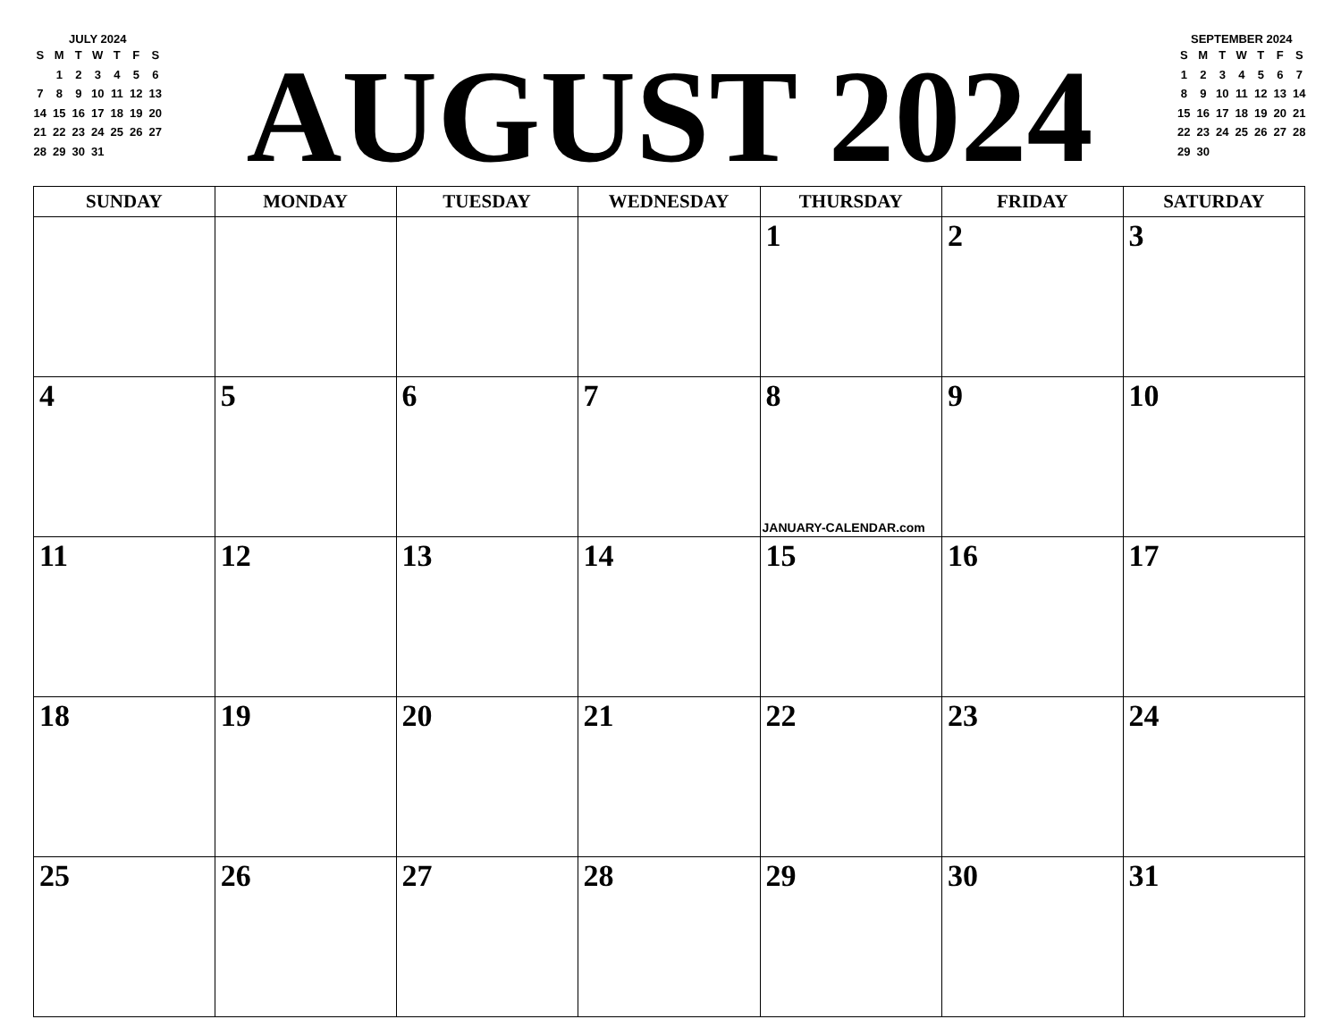JULY 2024
| S | M | T | W | T | F | S |
| --- | --- | --- | --- | --- | --- | --- |
| | 1 | 2 | 3 | 4 | 5 | 6 |
| 7 | 8 | 9 | 10 | 11 | 12 | 13 |
| 14 | 15 | 16 | 17 | 18 | 19 | 20 |
| 21 | 22 | 23 | 24 | 25 | 26 | 27 |
| 28 | 29 | 30 | 31 | | | |
AUGUST 2024
SEPTEMBER 2024
| S | M | T | W | T | F | S |
| --- | --- | --- | --- | --- | --- | --- |
| 1 | 2 | 3 | 4 | 5 | 6 | 7 |
| 8 | 9 | 10 | 11 | 12 | 13 | 14 |
| 15 | 16 | 17 | 18 | 19 | 20 | 21 |
| 22 | 23 | 24 | 25 | 26 | 27 | 28 |
| 29 | 30 | | | | | |
| SUNDAY | MONDAY | TUESDAY | WEDNESDAY | THURSDAY | FRIDAY | SATURDAY |
| --- | --- | --- | --- | --- | --- | --- |
| | | | | 1 | 2 | 3 |
| 4 | 5 | 6 | 7 | 8 JANUARY-CALENDAR.com | 9 | 10 |
| 11 | 12 | 13 | 14 | 15 | 16 | 17 |
| 18 | 19 | 20 | 21 | 22 | 23 | 24 |
| 25 | 26 | 27 | 28 | 29 | 30 | 31 |